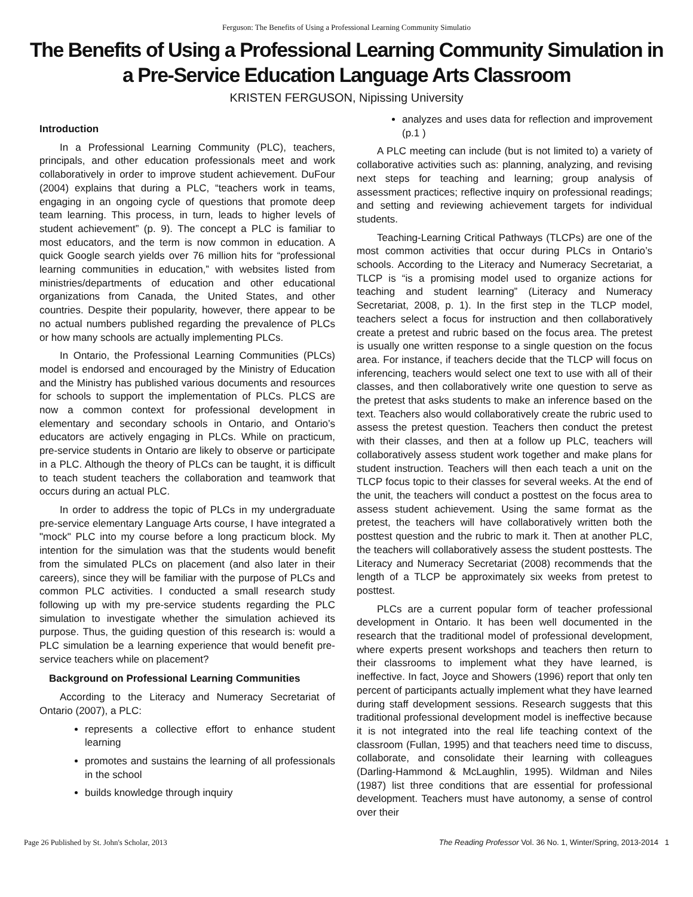Ferguson: The Benefits of Using a Professional Learning Community Simulatio
The Benefits of Using a Professional Learning Community Simulation in a Pre-Service Education Language Arts Classroom
KRISTEN FERGUSON, Nipissing University
Introduction
In a Professional Learning Community (PLC), teachers, principals, and other education professionals meet and work collaboratively in order to improve student achievement. DuFour (2004) explains that during a PLC, “teachers work in teams, engaging in an ongoing cycle of questions that promote deep team learning. This process, in turn, leads to higher levels of student achievement” (p. 9). The concept a PLC is familiar to most educators, and the term is now common in education. A quick Google search yields over 76 million hits for “professional learning communities in education,” with websites listed from ministries/departments of education and other educational organizations from Canada, the United States, and other countries. Despite their popularity, however, there appear to be no actual numbers published regarding the prevalence of PLCs or how many schools are actually implementing PLCs.
In Ontario, the Professional Learning Communities (PLCs) model is endorsed and encouraged by the Ministry of Education and the Ministry has published various documents and resources for schools to support the implementation of PLCs. PLCS are now a common context for professional development in elementary and secondary schools in Ontario, and Ontario’s educators are actively engaging in PLCs. While on practicum, pre-service students in Ontario are likely to observe or participate in a PLC. Although the theory of PLCs can be taught, it is difficult to teach student teachers the collaboration and teamwork that occurs during an actual PLC.
In order to address the topic of PLCs in my undergraduate pre-service elementary Language Arts course, I have integrated a "mock" PLC into my course before a long practicum block. My intention for the simulation was that the students would benefit from the simulated PLCs on placement (and also later in their careers), since they will be familiar with the purpose of PLCs and common PLC activities. I conducted a small research study following up with my pre-service students regarding the PLC simulation to investigate whether the simulation achieved its purpose. Thus, the guiding question of this research is: would a PLC simulation be a learning experience that would benefit pre-service teachers while on placement?
Background on Professional Learning Communities
According to the Literacy and Numeracy Secretariat of Ontario (2007), a PLC:
represents a collective effort to enhance student learning
promotes and sustains the learning of all professionals in the school
builds knowledge through inquiry
analyzes and uses data for reflection and improvement (p.1 )
A PLC meeting can include (but is not limited to) a variety of collaborative activities such as: planning, analyzing, and revising next steps for teaching and learning; group analysis of assessment practices; reflective inquiry on professional readings; and setting and reviewing achievement targets for individual students.
Teaching-Learning Critical Pathways (TLCPs) are one of the most common activities that occur during PLCs in Ontario’s schools. According to the Literacy and Numeracy Secretariat, a TLCP is “is a promising model used to organize actions for teaching and student learning” (Literacy and Numeracy Secretariat, 2008, p. 1). In the first step in the TLCP model, teachers select a focus for instruction and then collaboratively create a pretest and rubric based on the focus area. The pretest is usually one written response to a single question on the focus area. For instance, if teachers decide that the TLCP will focus on inferencing, teachers would select one text to use with all of their classes, and then collaboratively write one question to serve as the pretest that asks students to make an inference based on the text. Teachers also would collaboratively create the rubric used to assess the pretest question. Teachers then conduct the pretest with their classes, and then at a follow up PLC, teachers will collaboratively assess student work together and make plans for student instruction. Teachers will then each teach a unit on the TLCP focus topic to their classes for several weeks. At the end of the unit, the teachers will conduct a posttest on the focus area to assess student achievement. Using the same format as the pretest, the teachers will have collaboratively written both the posttest question and the rubric to mark it. Then at another PLC, the teachers will collaboratively assess the student posttests. The Literacy and Numeracy Secretariat (2008) recommends that the length of a TLCP be approximately six weeks from pretest to posttest.
PLCs are a current popular form of teacher professional development in Ontario. It has been well documented in the research that the traditional model of professional development, where experts present workshops and teachers then return to their classrooms to implement what they have learned, is ineffective. In fact, Joyce and Showers (1996) report that only ten percent of participants actually implement what they have learned during staff development sessions. Research suggests that this traditional professional development model is ineffective because it is not integrated into the real life teaching context of the classroom (Fullan, 1995) and that teachers need time to discuss, collaborate, and consolidate their learning with colleagues (Darling-Hammond & McLaughlin, 1995). Wildman and Niles (1987) list three conditions that are essential for professional development. Teachers must have autonomy, a sense of control over their
Page 26 Published by St. John's Scholar, 2013 The Reading Professor Vol. 36 No. 1, Winter/Spring, 2013-2014 1